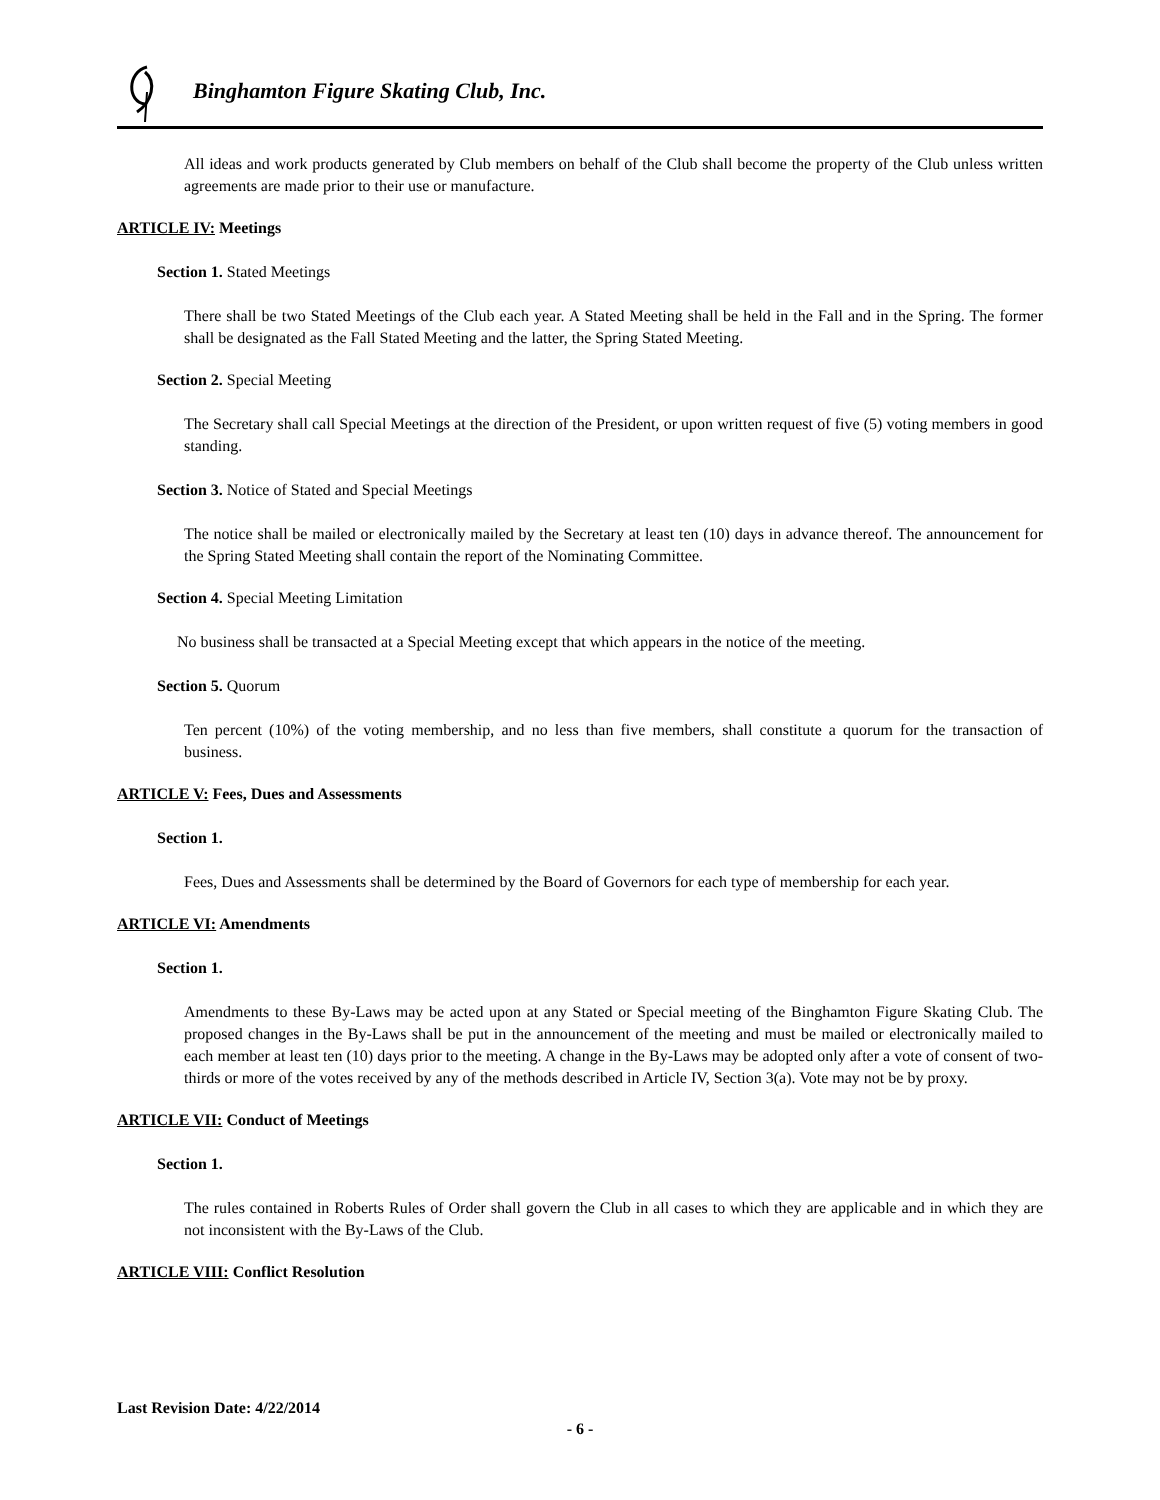Binghamton Figure Skating Club, Inc.
All ideas and work products generated by Club members on behalf of the Club shall become the property of the Club unless written agreements are made prior to their use or manufacture.
ARTICLE IV: Meetings
Section 1. Stated Meetings
There shall be two Stated Meetings of the Club each year. A Stated Meeting shall be held in the Fall and in the Spring. The former shall be designated as the Fall Stated Meeting and the latter, the Spring Stated Meeting.
Section 2. Special Meeting
The Secretary shall call Special Meetings at the direction of the President, or upon written request of five (5) voting members in good standing.
Section 3. Notice of Stated and Special Meetings
The notice shall be mailed or electronically mailed by the Secretary at least ten (10) days in advance thereof. The announcement for the Spring Stated Meeting shall contain the report of the Nominating Committee.
Section 4. Special Meeting Limitation
No business shall be transacted at a Special Meeting except that which appears in the notice of the meeting.
Section 5. Quorum
Ten percent (10%) of the voting membership, and no less than five members, shall constitute a quorum for the transaction of business.
ARTICLE V: Fees, Dues and Assessments
Section 1.
Fees, Dues and Assessments shall be determined by the Board of Governors for each type of membership for each year.
ARTICLE VI: Amendments
Section 1.
Amendments to these By-Laws may be acted upon at any Stated or Special meeting of the Binghamton Figure Skating Club. The proposed changes in the By-Laws shall be put in the announcement of the meeting and must be mailed or electronically mailed to each member at least ten (10) days prior to the meeting. A change in the By-Laws may be adopted only after a vote of consent of two-thirds or more of the votes received by any of the methods described in Article IV, Section 3(a). Vote may not be by proxy.
ARTICLE VII: Conduct of Meetings
Section 1.
The rules contained in Roberts Rules of Order shall govern the Club in all cases to which they are applicable and in which they are not inconsistent with the By-Laws of the Club.
ARTICLE VIII: Conflict Resolution
Last Revision Date: 4/22/2014
- 6 -